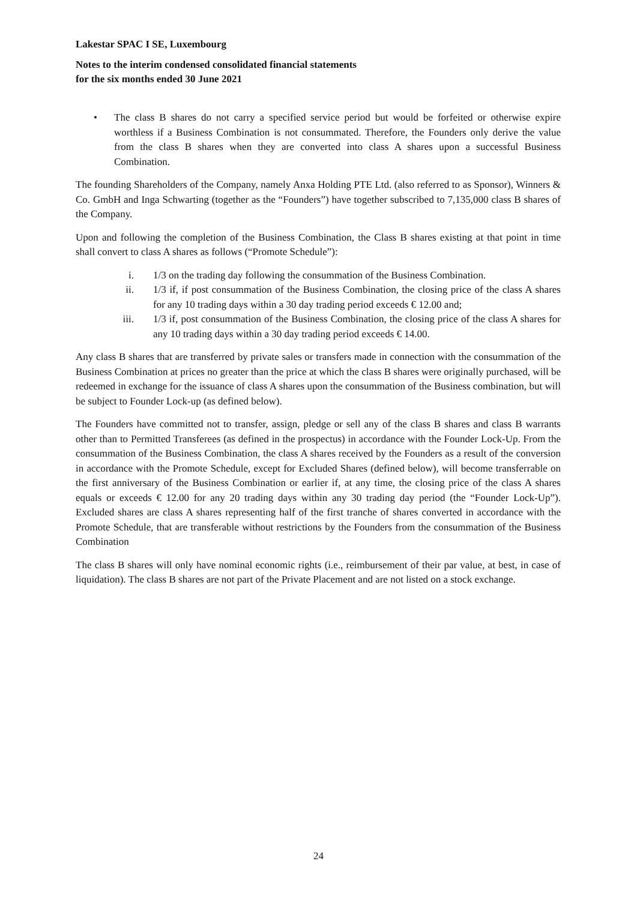Lakestar SPAC I SE, Luxembourg
Notes to the interim condensed consolidated financial statements
for the six months ended 30 June 2021
• The class B shares do not carry a specified service period but would be forfeited or otherwise expire worthless if a Business Combination is not consummated. Therefore, the Founders only derive the value from the class B shares when they are converted into class A shares upon a successful Business Combination.
The founding Shareholders of the Company, namely Anxa Holding PTE Ltd. (also referred to as Sponsor), Winners & Co. GmbH and Inga Schwarting (together as the “Founders”) have together subscribed to 7,135,000 class B shares of the Company.
Upon and following the completion of the Business Combination, the Class B shares existing at that point in time shall convert to class A shares as follows (“Promote Schedule”):
i. 1/3 on the trading day following the consummation of the Business Combination.
ii. 1/3 if, if post consummation of the Business Combination, the closing price of the class A shares for any 10 trading days within a 30 day trading period exceeds € 12.00 and;
iii. 1/3 if, post consummation of the Business Combination, the closing price of the class A shares for any 10 trading days within a 30 day trading period exceeds € 14.00.
Any class B shares that are transferred by private sales or transfers made in connection with the consummation of the Business Combination at prices no greater than the price at which the class B shares were originally purchased, will be redeemed in exchange for the issuance of class A shares upon the consummation of the Business combination, but will be subject to Founder Lock-up (as defined below).
The Founders have committed not to transfer, assign, pledge or sell any of the class B shares and class B warrants other than to Permitted Transferees (as defined in the prospectus) in accordance with the Founder Lock-Up. From the consummation of the Business Combination, the class A shares received by the Founders as a result of the conversion in accordance with the Promote Schedule, except for Excluded Shares (defined below), will become transferrable on the first anniversary of the Business Combination or earlier if, at any time, the closing price of the class A shares equals or exceeds € 12.00 for any 20 trading days within any 30 trading day period (the “Founder Lock-Up”). Excluded shares are class A shares representing half of the first tranche of shares converted in accordance with the Promote Schedule, that are transferable without restrictions by the Founders from the consummation of the Business Combination
The class B shares will only have nominal economic rights (i.e., reimbursement of their par value, at best, in case of liquidation). The class B shares are not part of the Private Placement and are not listed on a stock exchange.
24